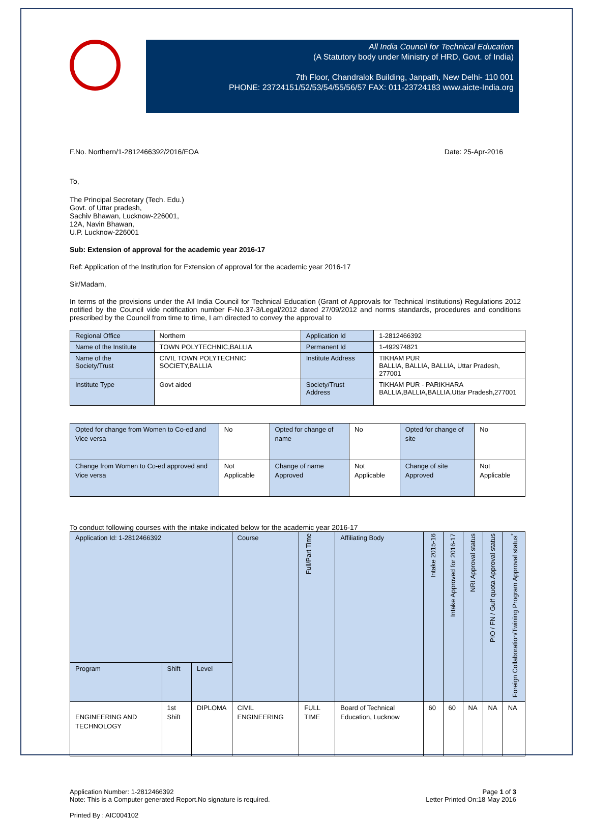All India Council for Technical Education
(A Statutory body under Ministry of HRD, Govt. of India)
7th Floor, Chandralok Building, Janpath, New Delhi- 110 001
PHONE: 23724151/52/53/54/55/56/57 FAX: 011-23724183 www.aicte-India.org
F.No. Northern/1-2812466392/2016/EOA Date: 25-Apr-2016
To,
The Principal Secretary (Tech. Edu.)
Govt. of Uttar pradesh,
Sachiv Bhawan, Lucknow-226001,
12A, Navin Bhawan,
U.P. Lucknow-226001
Sub: Extension of approval for the academic year 2016-17
Ref: Application of the Institution for Extension of approval for the academic year 2016-17
Sir/Madam,
In terms of the provisions under the All India Council for Technical Education (Grant of Approvals for Technical Institutions) Regulations 2012 notified by the Council vide notification number F-No.37-3/Legal/2012 dated 27/09/2012 and norms standards, procedures and conditions prescribed by the Council from time to time, I am directed to convey the approval to
| Regional Office | Northern | Application Id | 1-2812466392 |
| Name of the Institute | TOWN POLYTECHNIC,BALLIA | Permanent Id | 1-492974821 |
| Name of the Society/Trust | CIVIL TOWN POLYTECHNIC SOCIETY,BALLIA | Institute Address | TIKHAM PUR BALLIA, BALLIA, BALLIA, Uttar Pradesh, 277001 |
| Institute Type | Govt aided | Society/Trust Address | TIKHAM PUR - PARIKHARA BALLIA,BALLIA,BALLIA,Uttar Pradesh,277001 |
| Opted for change from Women to Co-ed and Vice versa | No | Opted for change of name | No | Opted for change of site | No |
| Change from Women to Co-ed approved and Vice versa | Not Applicable | Change of name Approved | Not Applicable | Change of site Approved | Not Applicable |
To conduct following courses with the intake indicated below for the academic year 2016-17
| Application Id: 1-2812466392 | | | Course | Full/Part Time | Affiliating Body | Intake 2015-16 | Intake Approved for 2016-17 | NRI Approval status | PIO / FN / Gulf quota Approval status | Foreign Collaboration/Twining Program Approval status<sup>*</sup> |
| --- | --- | --- | --- | --- | --- | --- | --- | --- | --- | --- |
| Program | Shift | Level | | | | | | | | |
| ENGINEERING AND TECHNOLOGY | 1st Shift | DIPLOMA | CIVIL ENGINEERING | FULL TIME | Board of Technical Education, Lucknow | 60 | 60 | NA | NA | NA |
Application Number: 1-2812466392
Note: This is a Computer generated Report.No signature is required. Page 1 of 3
Letter Printed On:18 May 2016
Printed By : AIC004102